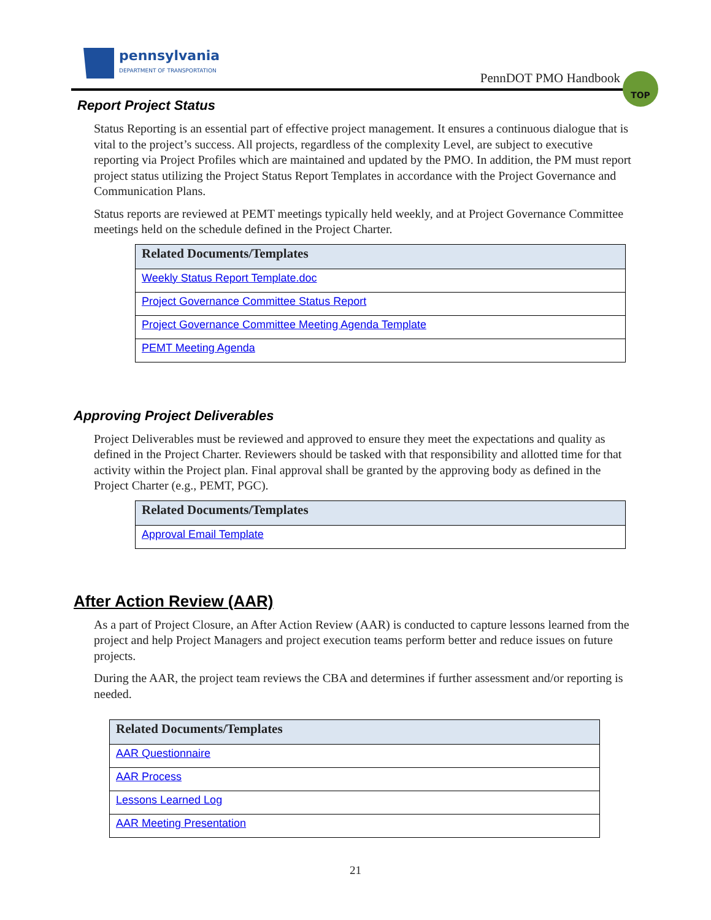pennsylvania
DEPARTMENT OF TRANSPORTATION
PennDOT PMO Handbook
TOP
Report Project Status
Status Reporting is an essential part of effective project management. It ensures a continuous dialogue that is vital to the project’s success. All projects, regardless of the complexity Level, are subject to executive reporting via Project Profiles which are maintained and updated by the PMO. In addition, the PM must report project status utilizing the Project Status Report Templates in accordance with the Project Governance and Communication Plans.
Status reports are reviewed at PEMT meetings typically held weekly, and at Project Governance Committee meetings held on the schedule defined in the Project Charter.
| Related Documents/Templates |
| --- |
| Weekly Status Report Template.doc |
| Project Governance Committee Status Report |
| Project Governance Committee Meeting Agenda Template |
| PEMT Meeting Agenda |
Approving Project Deliverables
Project Deliverables must be reviewed and approved to ensure they meet the expectations and quality as defined in the Project Charter. Reviewers should be tasked with that responsibility and allotted time for that activity within the Project plan. Final approval shall be granted by the approving body as defined in the Project Charter (e.g., PEMT, PGC).
| Related Documents/Templates |
| --- |
| Approval Email Template |
After Action Review (AAR)
As a part of Project Closure, an After Action Review (AAR) is conducted to capture lessons learned from the project and help Project Managers and project execution teams perform better and reduce issues on future projects.
During the AAR, the project team reviews the CBA and determines if further assessment and/or reporting is needed.
| Related Documents/Templates |
| --- |
| AAR Questionnaire |
| AAR Process |
| Lessons Learned Log |
| AAR Meeting Presentation |
21